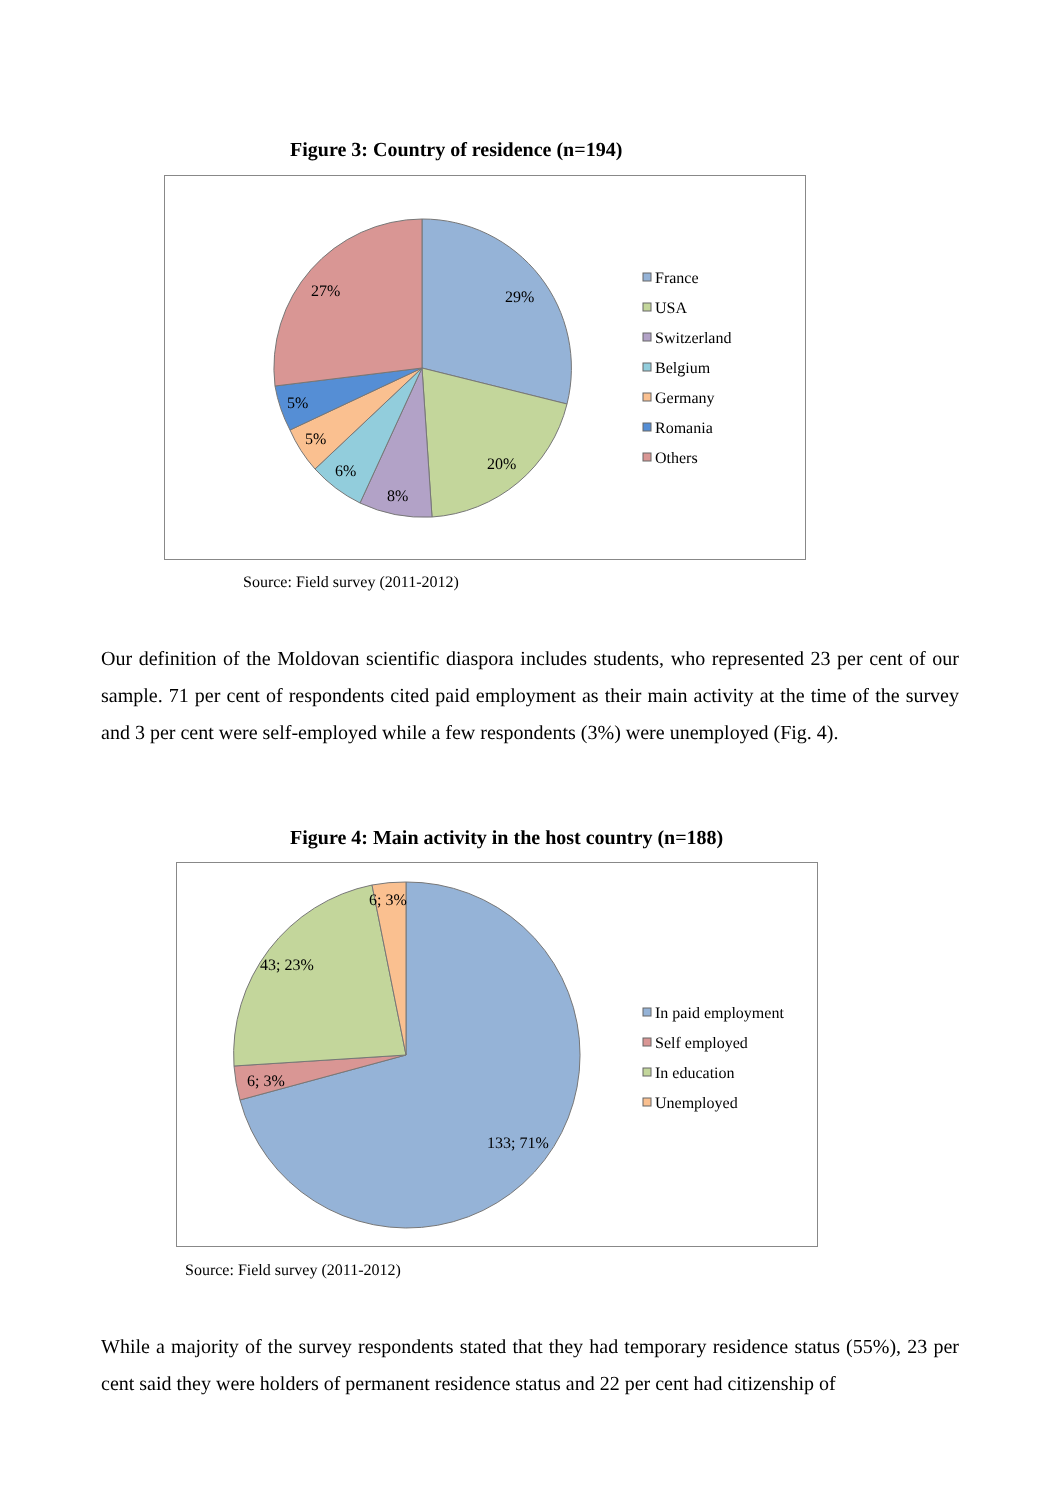Figure 3: Country of residence (n=194)
29%
20%
8%
6%
5%
5%
27%
France
USA
Switzerland
Belgium
Germany
Romania
Others
Source: Field survey (2011-2012)
Our definition of the Moldovan scientific diaspora includes students, who represented 23 per cent of our sample. 71 per cent of respondents cited paid employment as their main activity at the time of the survey and 3 per cent were self-employed while a few respondents (3%) were unemployed (Fig. 4).
Figure 4: Main activity in the host country (n=188)
133; 71%
6; 3%
43; 23%
6; 3%
In paid employment
Self employed
In education
Unemployed
Source: Field survey (2011-2012)
While a majority of the survey respondents stated that they had temporary residence status (55%), 23 per cent said they were holders of permanent residence status and 22 per cent had citizenship of